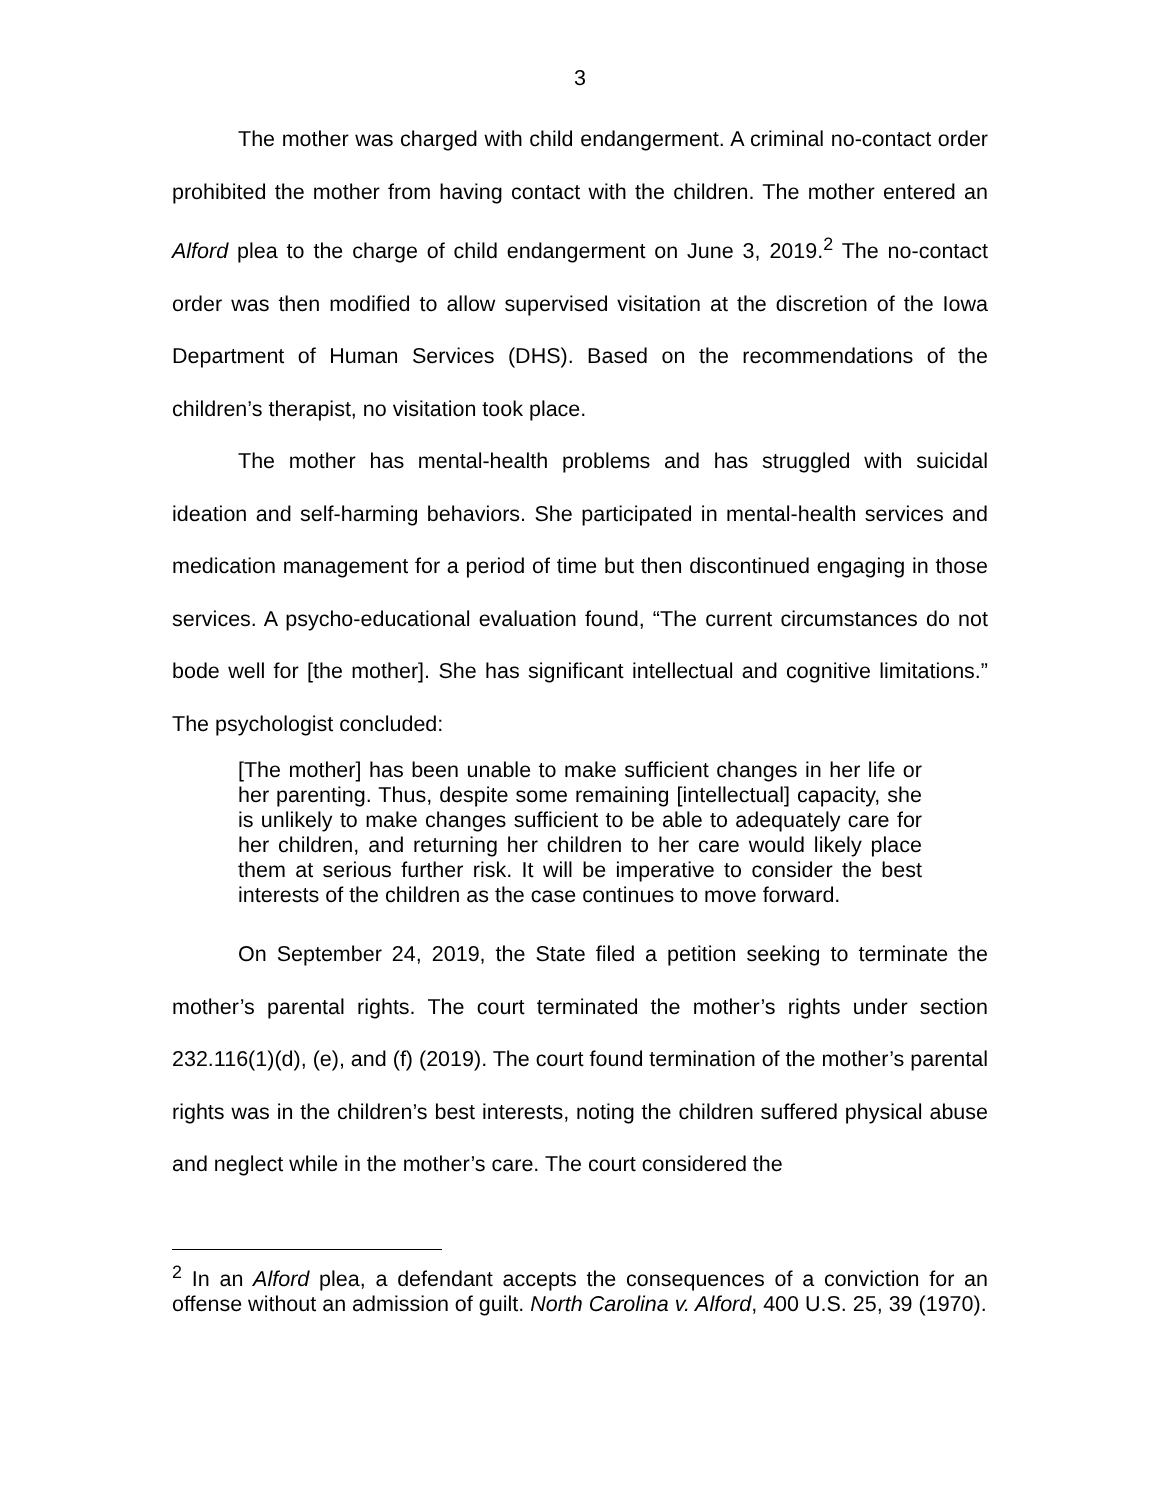3
The mother was charged with child endangerment. A criminal no-contact order prohibited the mother from having contact with the children. The mother entered an Alford plea to the charge of child endangerment on June 3, 2019.<sup>2</sup> The no-contact order was then modified to allow supervised visitation at the discretion of the Iowa Department of Human Services (DHS). Based on the recommendations of the children’s therapist, no visitation took place.
The mother has mental-health problems and has struggled with suicidal ideation and self-harming behaviors. She participated in mental-health services and medication management for a period of time but then discontinued engaging in those services. A psycho-educational evaluation found, “The current circumstances do not bode well for [the mother]. She has significant intellectual and cognitive limitations.” The psychologist concluded:
[The mother] has been unable to make sufficient changes in her life or her parenting. Thus, despite some remaining [intellectual] capacity, she is unlikely to make changes sufficient to be able to adequately care for her children, and returning her children to her care would likely place them at serious further risk. It will be imperative to consider the best interests of the children as the case continues to move forward.
On September 24, 2019, the State filed a petition seeking to terminate the mother’s parental rights. The court terminated the mother’s rights under section 232.116(1)(d), (e), and (f) (2019). The court found termination of the mother’s parental rights was in the children’s best interests, noting the children suffered physical abuse and neglect while in the mother’s care. The court considered the
<sup>2</sup> In an Alford plea, a defendant accepts the consequences of a conviction for an offense without an admission of guilt. North Carolina v. Alford, 400 U.S. 25, 39 (1970).